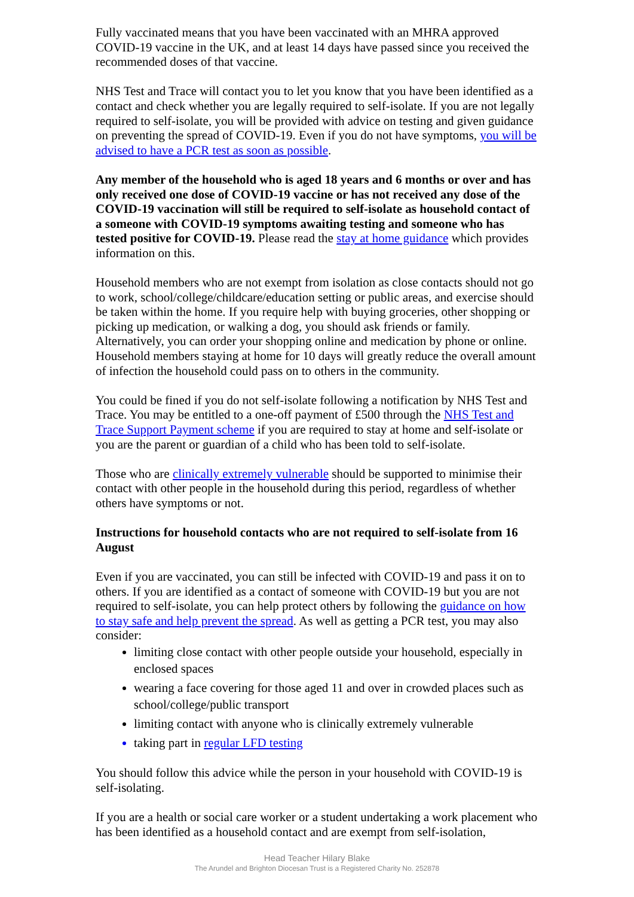Fully vaccinated means that you have been vaccinated with an MHRA approved COVID-19 vaccine in the UK, and at least 14 days have passed since you received the recommended doses of that vaccine.
NHS Test and Trace will contact you to let you know that you have been identified as a contact and check whether you are legally required to self-isolate. If you are not legally required to self-isolate, you will be provided with advice on testing and given guidance on preventing the spread of COVID-19. Even if you do not have symptoms, you will be advised to have a PCR test as soon as possible.
Any member of the household who is aged 18 years and 6 months or over and has only received one dose of COVID-19 vaccine or has not received any dose of the COVID-19 vaccination will still be required to self-isolate as household contact of a someone with COVID-19 symptoms awaiting testing and someone who has tested positive for COVID-19. Please read the stay at home guidance which provides information on this.
Household members who are not exempt from isolation as close contacts should not go to work, school/college/childcare/education setting or public areas, and exercise should be taken within the home. If you require help with buying groceries, other shopping or picking up medication, or walking a dog, you should ask friends or family. Alternatively, you can order your shopping online and medication by phone or online. Household members staying at home for 10 days will greatly reduce the overall amount of infection the household could pass on to others in the community.
You could be fined if you do not self-isolate following a notification by NHS Test and Trace. You may be entitled to a one-off payment of £500 through the NHS Test and Trace Support Payment scheme if you are required to stay at home and self-isolate or you are the parent or guardian of a child who has been told to self-isolate.
Those who are clinically extremely vulnerable should be supported to minimise their contact with other people in the household during this period, regardless of whether others have symptoms or not.
Instructions for household contacts who are not required to self-isolate from 16 August
Even if you are vaccinated, you can still be infected with COVID-19 and pass it on to others. If you are identified as a contact of someone with COVID-19 but you are not required to self-isolate, you can help protect others by following the guidance on how to stay safe and help prevent the spread. As well as getting a PCR test, you may also consider:
limiting close contact with other people outside your household, especially in enclosed spaces
wearing a face covering for those aged 11 and over in crowded places such as school/college/public transport
limiting contact with anyone who is clinically extremely vulnerable
taking part in regular LFD testing
You should follow this advice while the person in your household with COVID-19 is self-isolating.
If you are a health or social care worker or a student undertaking a work placement who has been identified as a household contact and are exempt from self-isolation,
Head Teacher Hilary Blake
The Arundel and Brighton Diocesan Trust is a Registered Charity No. 252878